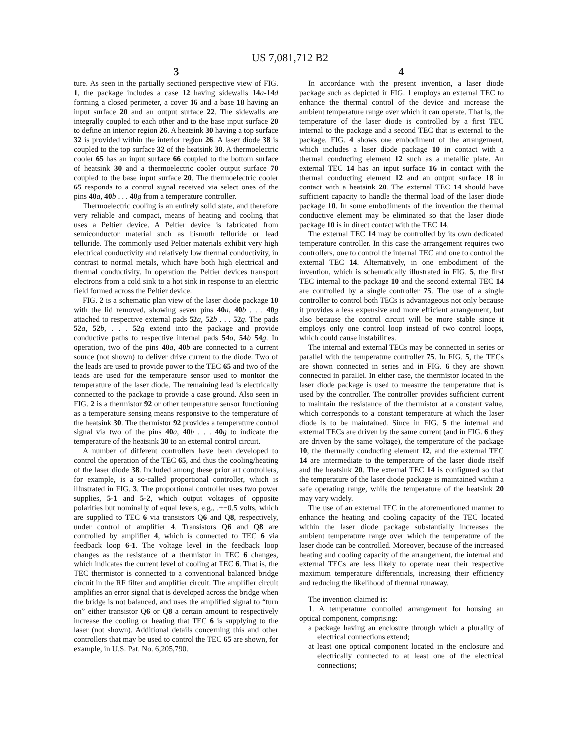US 7,081,712 B2
3
ture. As seen in the partially sectioned perspective view of FIG. 1, the package includes a case 12 having sidewalls 14 a-14 d forming a closed perimeter, a cover 16 and a base 18 having an input surface 20 and an output surface 22. The sidewalls are integrally coupled to each other and to the base input surface 20 to define an interior region 26. A heatsink 30 having a top surface 32 is provided within the interior region 26. A laser diode 38 is coupled to the top surface 32 of the heatsink 30. A thermoelectric cooler 65 has an input surface 66 coupled to the bottom surface of heatsink 30 and a thermoelectric cooler output surface 70 coupled to the base input surface 20. The thermoelectric cooler 65 responds to a control signal received via select ones of the pins 40 a, 40 b . . . 40 g from a temperature controller.
Thermoelectric cooling is an entirely solid state, and therefore very reliable and compact, means of heating and cooling that uses a Peltier device. A Peltier device is fabricated from semiconductor material such as bismuth telluride or lead telluride. The commonly used Peltier materials exhibit very high electrical conductivity and relatively low thermal conductivity, in contrast to normal metals, which have both high electrical and thermal conductivity. In operation the Peltier devices transport electrons from a cold sink to a hot sink in response to an electric field formed across the Peltier device.
FIG. 2 is a schematic plan view of the laser diode package 10 with the lid removed, showing seven pins 40 a, 40 b . . . 40 g attached to respective external pads 52 a, 52 b . . . 52 g. The pads 52 a, 52 b, . . . 52 g extend into the package and provide conductive paths to respective internal pads 54 a, 54 b 54 g. In operation, two of the pins 40 a, 40 b are connected to a current source (not shown) to deliver drive current to the diode. Two of the leads are used to provide power to the TEC 65 and two of the leads are used for the temperature sensor used to monitor the temperature of the laser diode. The remaining lead is electrically connected to the package to provide a case ground. Also seen in FIG. 2 is a thermistor 92 or other temperature sensor functioning as a temperature sensing means responsive to the temperature of the heatsink 30. The thermistor 92 provides a temperature control signal via two of the pins 40 a, 40 b . . . 40 g to indicate the temperature of the heatsink 30 to an external control circuit.
A number of different controllers have been developed to control the operation of the TEC 65, and thus the cooling/heating of the laser diode 38. Included among these prior art controllers, for example, is a so-called proportional controller, which is illustrated in FIG. 3. The proportional controller uses two power supplies, 5-1 and 5-2, which output voltages of opposite polarities but nominally of equal levels, e.g., .+−0.5 volts, which are supplied to TEC 6 via transistors Q6 and Q8, respectively, under control of amplifier 4. Transistors Q6 and Q8 are controlled by amplifier 4, which is connected to TEC 6 via feedback loop 6-1. The voltage level in the feedback loop changes as the resistance of a thermistor in TEC 6 changes, which indicates the current level of cooling at TEC 6. That is, the TEC thermistor is connected to a conventional balanced bridge circuit in the RF filter and amplifier circuit. The amplifier circuit amplifies an error signal that is developed across the bridge when the bridge is not balanced, and uses the amplified signal to “turn on” either transistor Q6 or Q8 a certain amount to respectively increase the cooling or heating that TEC 6 is supplying to the laser (not shown). Additional details concerning this and other controllers that may be used to control the TEC 65 are shown, for example, in U.S. Pat. No. 6,205,790.
4
In accordance with the present invention, a laser diode package such as depicted in FIG. 1 employs an external TEC to enhance the thermal control of the device and increase the ambient temperature range over which it can operate. That is, the temperature of the laser diode is controlled by a first TEC internal to the package and a second TEC that is external to the package. FIG. 4 shows one embodiment of the arrangement, which includes a laser diode package 10 in contact with a thermal conducting element 12 such as a metallic plate. An external TEC 14 has an input surface 16 in contact with the thermal conducting element 12 and an output surface 18 in contact with a heatsink 20. The external TEC 14 should have sufficient capacity to handle the thermal load of the laser diode package 10. In some embodiments of the invention the thermal conductive element may be eliminated so that the laser diode package 10 is in direct contact with the TEC 14.
The external TEC 14 may be controlled by its own dedicated temperature controller. In this case the arrangement requires two controllers, one to control the internal TEC and one to control the external TEC 14. Alternatively, in one embodiment of the invention, which is schematically illustrated in FIG. 5, the first TEC internal to the package 10 and the second external TEC 14 are controlled by a single controller 75. The use of a single controller to control both TECs is advantageous not only because it provides a less expensive and more efficient arrangement, but also because the control circuit will be more stable since it employs only one control loop instead of two control loops, which could cause instabilities.
The internal and external TECs may be connected in series or parallel with the temperature controller 75. In FIG. 5, the TECs are shown connected in series and in FIG. 6 they are shown connected in parallel. In either case, the thermistor located in the laser diode package is used to measure the temperature that is used by the controller. The controller provides sufficient current to maintain the resistance of the thermistor at a constant value, which corresponds to a constant temperature at which the laser diode is to be maintained. Since in FIG. 5 the internal and external TECs are driven by the same current (and in FIG. 6 they are driven by the same voltage), the temperature of the package 10, the thermally conducting element 12, and the external TEC 14 are intermediate to the temperature of the laser diode itself and the heatsink 20. The external TEC 14 is configured so that the temperature of the laser diode package is maintained within a safe operating range, while the temperature of the heatsink 20 may vary widely.
The use of an external TEC in the aforementioned manner to enhance the heating and cooling capacity of the TEC located within the laser diode package substantially increases the ambient temperature range over which the temperature of the laser diode can be controlled. Moreover, because of the increased heating and cooling capacity of the arrangement, the internal and external TECs are less likely to operate near their respective maximum temperature differentials, increasing their efficiency and reducing the likelihood of thermal runaway.
The invention claimed is:
1. A temperature controlled arrangement for housing an optical component, comprising:
a package having an enclosure through which a plurality of electrical connections extend;
at least one optical component located in the enclosure and electrically connected to at least one of the electrical connections;